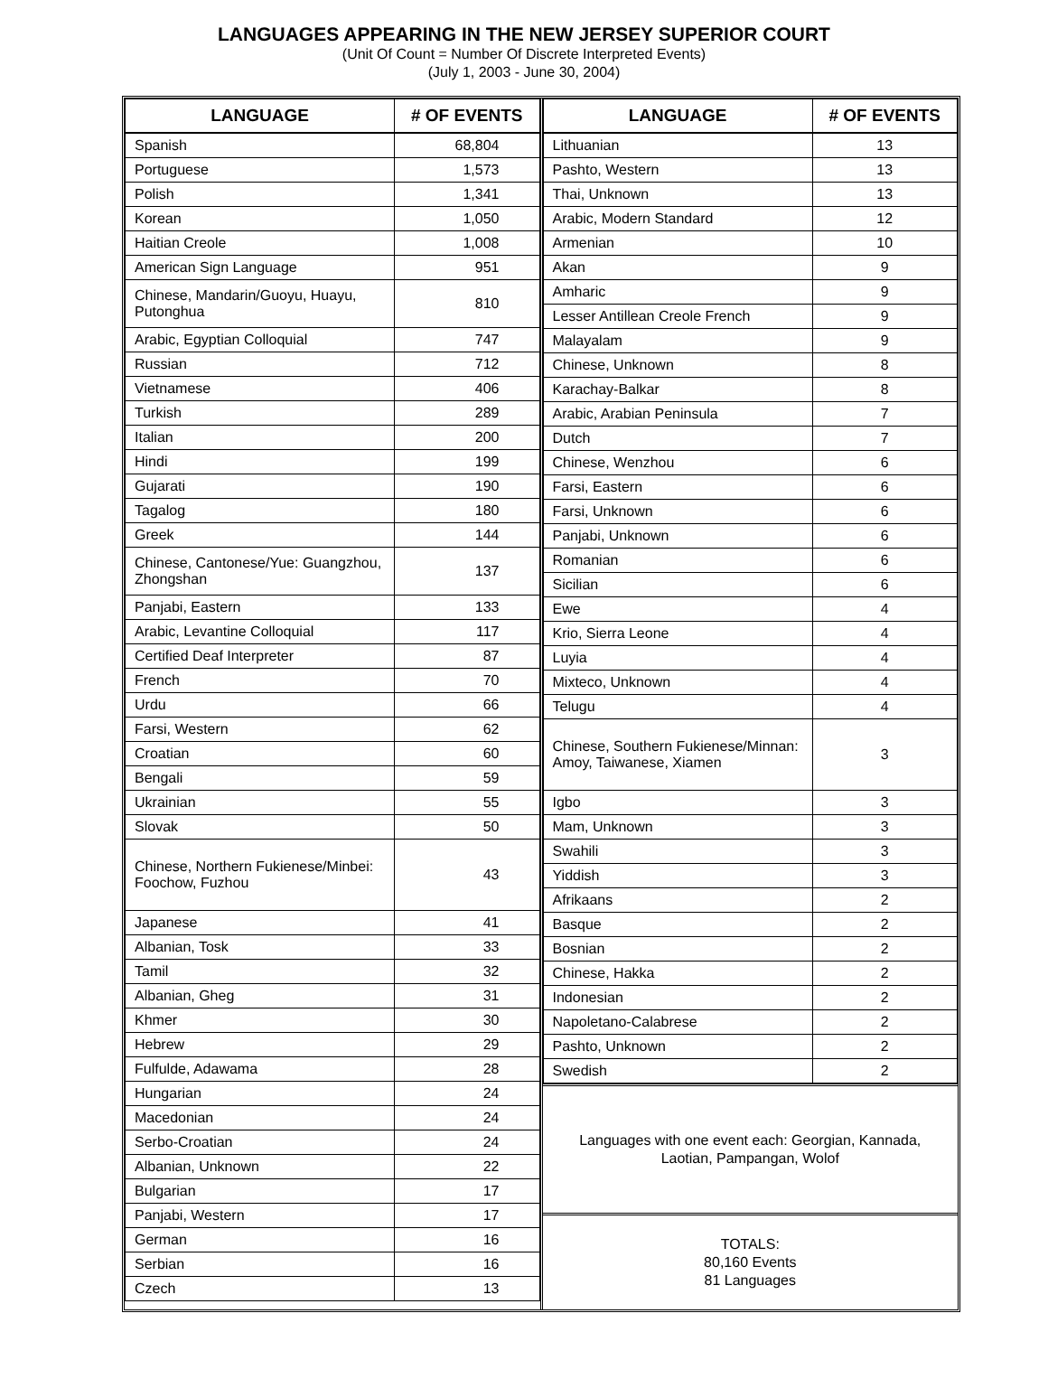LANGUAGES APPEARING IN THE NEW JERSEY SUPERIOR COURT
(Unit Of Count = Number Of Discrete Interpreted Events)
(July 1, 2003 - June 30, 2004)
| LANGUAGE | # OF EVENTS |
| --- | --- |
| Spanish | 68,804 |
| Portuguese | 1,573 |
| Polish | 1,341 |
| Korean | 1,050 |
| Haitian Creole | 1,008 |
| American Sign Language | 951 |
| Chinese, Mandarin/Guoyu, Huayu, Putonghua | 810 |
| Arabic, Egyptian Colloquial | 747 |
| Russian | 712 |
| Vietnamese | 406 |
| Turkish | 289 |
| Italian | 200 |
| Hindi | 199 |
| Gujarati | 190 |
| Tagalog | 180 |
| Greek | 144 |
| Chinese, Cantonese/Yue: Guangzhou, Zhongshan | 137 |
| Panjabi, Eastern | 133 |
| Arabic, Levantine Colloquial | 117 |
| Certified Deaf Interpreter | 87 |
| French | 70 |
| Urdu | 66 |
| Farsi, Western | 62 |
| Croatian | 60 |
| Bengali | 59 |
| Ukrainian | 55 |
| Slovak | 50 |
| Chinese, Northern Fukienese/Minbei: Foochow, Fuzhou | 43 |
| Japanese | 41 |
| Albanian, Tosk | 33 |
| Tamil | 32 |
| Albanian, Gheg | 31 |
| Khmer | 30 |
| Hebrew | 29 |
| Fulfulde, Adawama | 28 |
| Hungarian | 24 |
| Macedonian | 24 |
| Serbo-Croatian | 24 |
| Albanian, Unknown | 22 |
| Bulgarian | 17 |
| Panjabi, Western | 17 |
| German | 16 |
| Serbian | 16 |
| Czech | 13 |
| LANGUAGE | # OF EVENTS |
| --- | --- |
| Lithuanian | 13 |
| Pashto, Western | 13 |
| Thai, Unknown | 13 |
| Arabic, Modern Standard | 12 |
| Armenian | 10 |
| Akan | 9 |
| Amharic | 9 |
| Lesser Antillean Creole French | 9 |
| Malayalam | 9 |
| Chinese, Unknown | 8 |
| Karachay-Balkar | 8 |
| Arabic, Arabian Peninsula | 7 |
| Dutch | 7 |
| Chinese, Wenzhou | 6 |
| Farsi, Eastern | 6 |
| Farsi, Unknown | 6 |
| Panjabi, Unknown | 6 |
| Romanian | 6 |
| Sicilian | 6 |
| Ewe | 4 |
| Krio, Sierra Leone | 4 |
| Luyia | 4 |
| Mixteco, Unknown | 4 |
| Telugu | 4 |
| Chinese, Southern Fukienese/Minnan: Amoy, Taiwanese, Xiamen | 3 |
| Igbo | 3 |
| Mam, Unknown | 3 |
| Swahili | 3 |
| Yiddish | 3 |
| Afrikaans | 2 |
| Basque | 2 |
| Bosnian | 2 |
| Chinese, Hakka | 2 |
| Indonesian | 2 |
| Napoletano-Calabrese | 2 |
| Pashto, Unknown | 2 |
| Swedish | 2 |
Languages with one event each: Georgian, Kannada, Laotian, Pampangan, Wolof
TOTALS:
80,160 Events
81 Languages